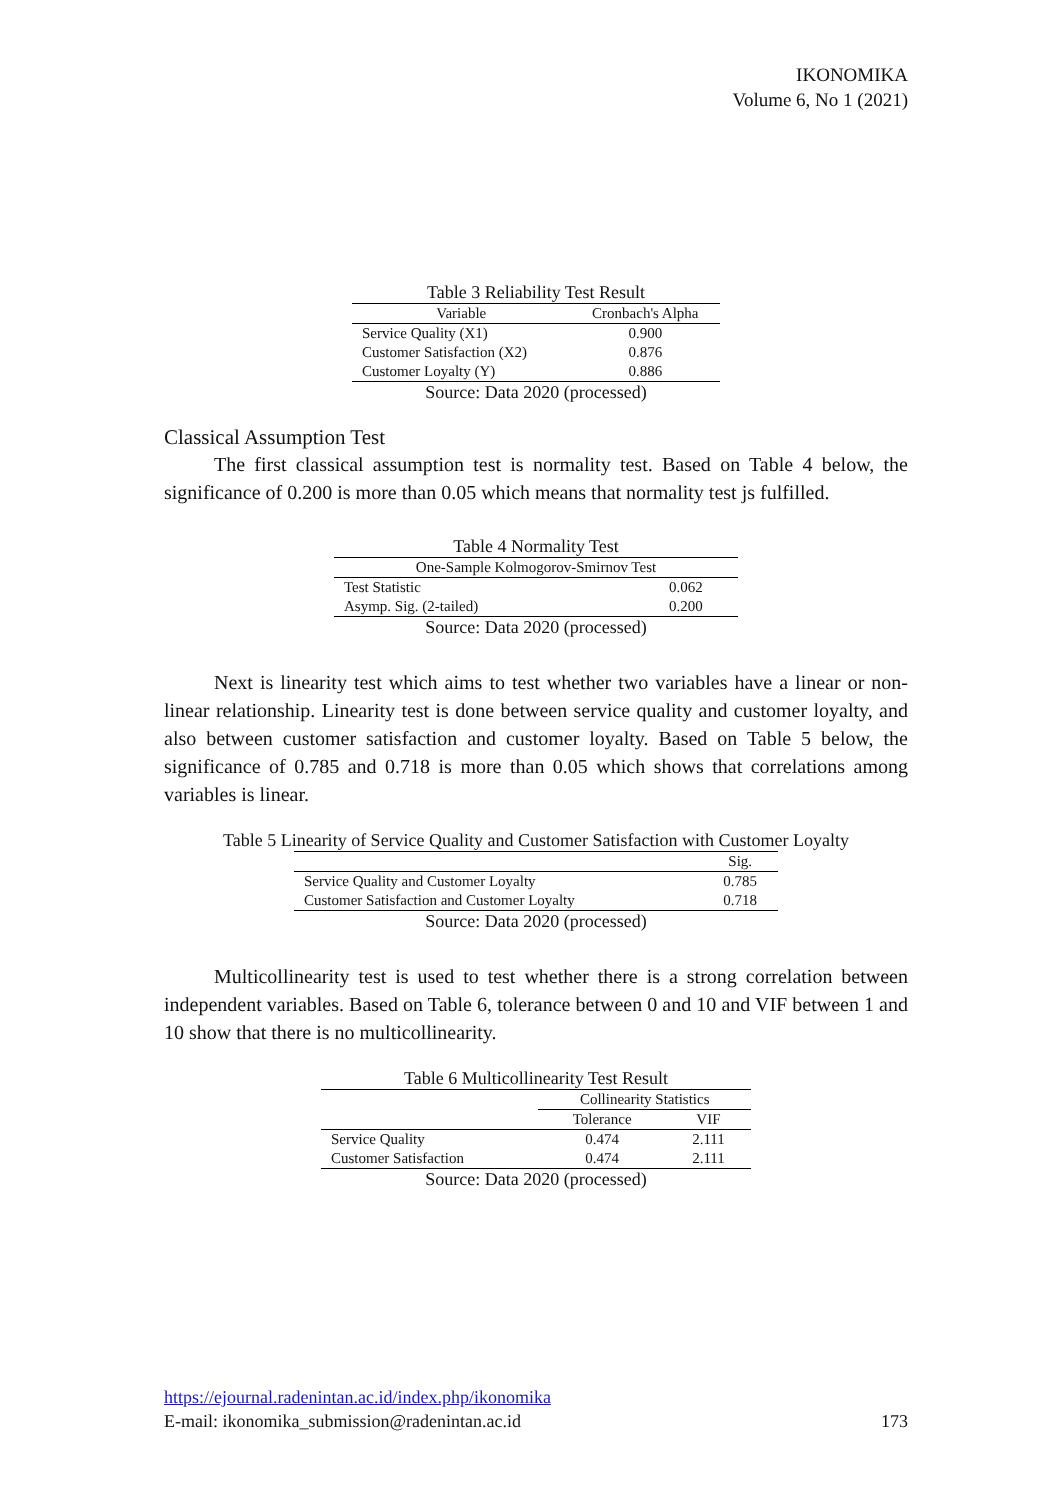IKONOMIKA
Volume 6, No 1 (2021)
Table 3 Reliability Test Result
| Variable | Cronbach's Alpha |
| --- | --- |
| Service Quality (X1) | 0.900 |
| Customer Satisfaction (X2) | 0.876 |
| Customer Loyalty (Y) | 0.886 |
Source: Data 2020 (processed)
Classical Assumption Test
The first classical assumption test is normality test. Based on Table 4 below, the significance of 0.200 is more than 0.05 which means that normality test js fulfilled.
Table 4 Normality Test
| One-Sample Kolmogorov-Smirnov Test | |
| --- | --- |
| Test Statistic | 0.062 |
| Asymp. Sig. (2-tailed) | 0.200 |
Source: Data 2020 (processed)
Next is linearity test which aims to test whether two variables have a linear or non-linear relationship. Linearity test is done between service quality and customer loyalty, and also between customer satisfaction and customer loyalty. Based on Table 5 below, the significance of 0.785 and 0.718 is more than 0.05 which shows that correlations among variables is linear.
Table 5 Linearity of Service Quality and Customer Satisfaction with Customer Loyalty
| | Sig. |
| --- | --- |
| Service Quality and Customer Loyalty | 0.785 |
| Customer Satisfaction and Customer Loyalty | 0.718 |
Source: Data 2020 (processed)
Multicollinearity test is used to test whether there is a strong correlation between independent variables. Based on Table 6, tolerance between 0 and 10 and VIF between 1 and 10 show that there is no multicollinearity.
Table 6 Multicollinearity Test Result
| | Collinearity Statistics | |
| --- | --- | --- |
| | Tolerance | VIF |
| Service Quality | 0.474 | 2.111 |
| Customer Satisfaction | 0.474 | 2.111 |
Source: Data 2020 (processed)
https://ejournal.radenintan.ac.id/index.php/ikonomika
E-mail: ikonomika_submission@radenintan.ac.id 173